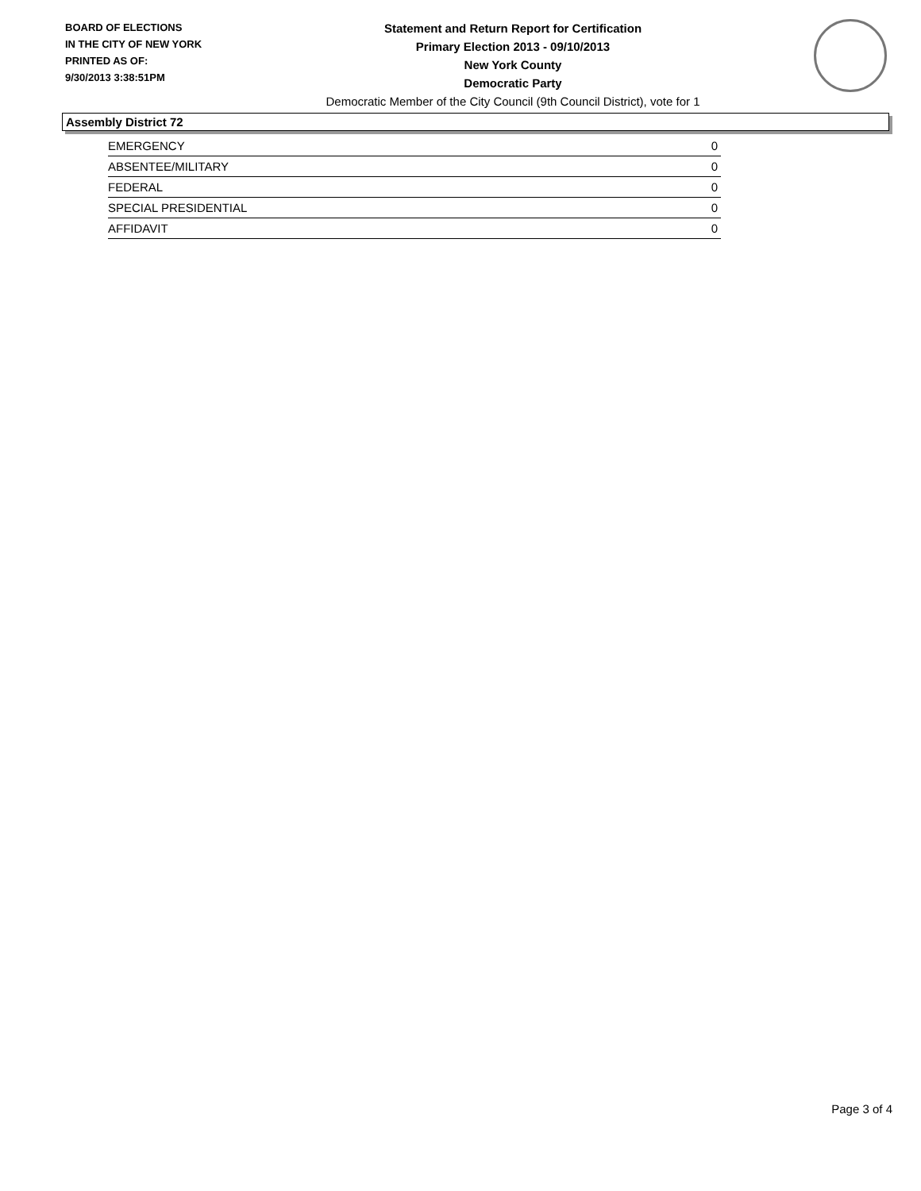BOARD OF ELECTIONS
IN THE CITY OF NEW YORK
PRINTED AS OF:
9/30/2013 3:38:51PM
Statement and Return Report for Certification
Primary Election 2013 - 09/10/2013
New York County
Democratic Party
Democratic Member of the City Council (9th Council District), vote for 1
Assembly District 72
| EMERGENCY | 0 |
| ABSENTEE/MILITARY | 0 |
| FEDERAL | 0 |
| SPECIAL PRESIDENTIAL | 0 |
| AFFIDAVIT | 0 |
Page 3 of 4